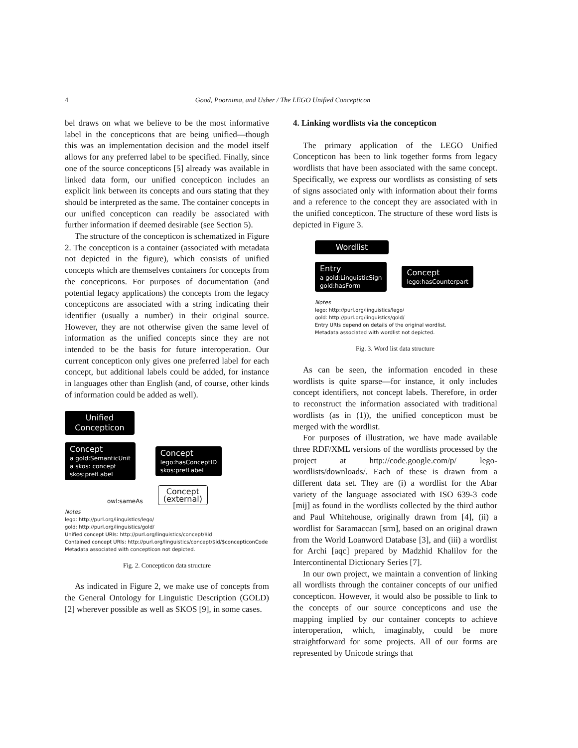4
Good, Poornima, and Usher / The LEGO Unified Concepticon
bel draws on what we believe to be the most informative label in the concepticons that are being unified—though this was an implementation decision and the model itself allows for any preferred label to be specified. Finally, since one of the source concepticons [5] already was available in linked data form, our unified concepticon includes an explicit link between its concepts and ours stating that they should be interpreted as the same. The container concepts in our unified concepticon can readily be associated with further information if deemed desirable (see Section 5).
The structure of the concepticon is schematized in Figure 2. The concepticon is a container (associated with metadata not depicted in the figure), which consists of unified concepts which are themselves containers for concepts from the concepticons. For purposes of documentation (and potential legacy applications) the concepts from the legacy concepticons are associated with a string indicating their identifier (usually a number) in their original source. However, they are not otherwise given the same level of information as the unified concepts since they are not intended to be the basis for future interoperation. Our current concepticon only gives one preferred label for each concept, but additional labels could be added, for instance in languages other than English (and, of course, other kinds of information could be added as well).
Unified Concepticon
Concept a gold:SemanticUnit
a skos: concept
skos:prefLabel
Concept lego:hasConceptID
skos:prefLabel
owl:sameAs
Concept
(external)
Notes
lego: http://purl.org/linguistics/lego/
gold: http://purl.org/linguistics/gold/
Unified concept URIs: http://purl.org/linguistics/concept/$id
Contained concept URIs: http://purl.org/linguistics/concept/$id/$concepticonCode
Metadata associated with concepticon not depicted.
Fig. 2. Concepticon data structure
As indicated in Figure 2, we make use of concepts from the General Ontology for Linguistic Description (GOLD) [2] wherever possible as well as SKOS [9], in some cases.
4. Linking wordlists via the concepticon
The primary application of the LEGO Unified Concepticon has been to link together forms from legacy wordlists that have been associated with the same concept. Specifically, we express our wordlists as consisting of sets of signs associated only with information about their forms and a reference to the concept they are associated with in the unified concepticon. The structure of these word lists is depicted in Figure 3.
Wordlist
Entry a gold:LinguisticSign
gold:hasForm
Concept lego:hasCounterpart
Notes
lego: http://purl.org/linguistics/lego/
gold: http://purl.org/linguistics/gold/
Entry URIs depend on details of the original wordlist.
Metadata associated with wordlist not depicted.
Fig. 3. Word list data structure
As can be seen, the information encoded in these wordlists is quite sparse—for instance, it only includes concept identifiers, not concept labels. Therefore, in order to reconstruct the information associated with traditional wordlists (as in (1)), the unified concepticon must be merged with the wordlist.
For purposes of illustration, we have made available three RDF/XML versions of the wordlists processed by the project at http://code.google.com/p/ lego-wordlists/downloads/. Each of these is drawn from a different data set. They are (i) a wordlist for the Abar variety of the language associated with ISO 639-3 code [mij] as found in the wordlists collected by the third author and Paul Whitehouse, originally drawn from [4], (ii) a wordlist for Saramaccan [srm], based on an original drawn from the World Loanword Database [3], and (iii) a wordlist for Archi [aqc] prepared by Madzhid Khalilov for the Intercontinental Dictionary Series [7].
In our own project, we maintain a convention of linking all wordlists through the container concepts of our unified concepticon. However, it would also be possible to link to the concepts of our source concepticons and use the mapping implied by our container concepts to achieve interoperation, which, imaginably, could be more straightforward for some projects. All of our forms are represented by Unicode strings that